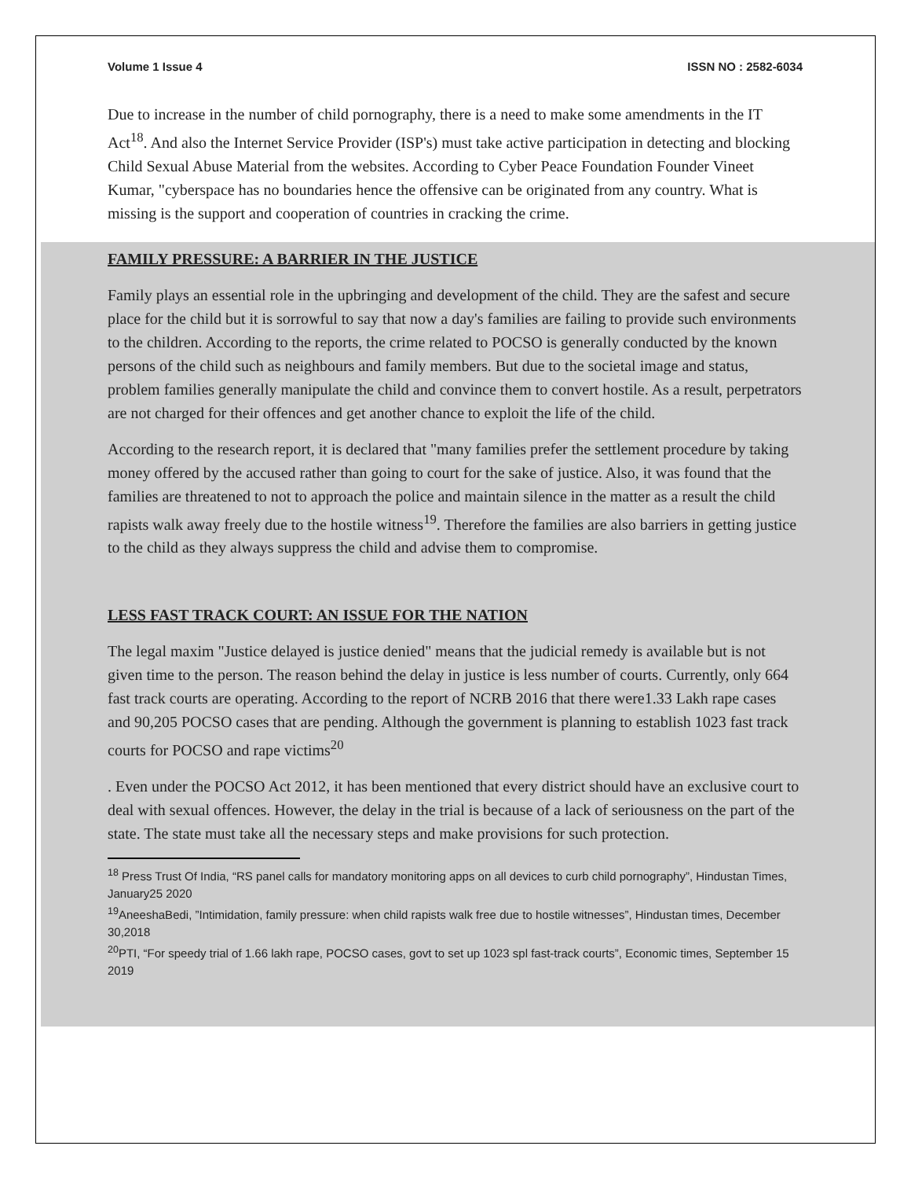Volume 1 Issue 4 ISSN NO : 2582-6034
Due to increase in the number of child pornography, there is a need to make some amendments in the IT Act<sup>18</sup>. And also the Internet Service Provider (ISP's) must take active participation in detecting and blocking Child Sexual Abuse Material from the websites. According to Cyber Peace Foundation Founder Vineet Kumar, "cyberspace has no boundaries hence the offensive can be originated from any country. What is missing is the support and cooperation of countries in cracking the crime.
FAMILY PRESSURE: A BARRIER IN THE JUSTICE
Family plays an essential role in the upbringing and development of the child. They are the safest and secure place for the child but it is sorrowful to say that now a day's families are failing to provide such environments to the children. According to the reports, the crime related to POCSO is generally conducted by the known persons of the child such as neighbours and family members. But due to the societal image and status, problem families generally manipulate the child and convince them to convert hostile. As a result, perpetrators are not charged for their offences and get another chance to exploit the life of the child.
According to the research report, it is declared that "many families prefer the settlement procedure by taking money offered by the accused rather than going to court for the sake of justice. Also, it was found that the families are threatened to not to approach the police and maintain silence in the matter as a result the child rapists walk away freely due to the hostile witness<sup>19</sup>. Therefore the families are also barriers in getting justice to the child as they always suppress the child and advise them to compromise.
LESS FAST TRACK COURT: AN ISSUE FOR THE NATION
The legal maxim "Justice delayed is justice denied" means that the judicial remedy is available but is not given time to the person. The reason behind the delay in justice is less number of courts. Currently, only 664 fast track courts are operating. According to the report of NCRB 2016 that there were1.33 Lakh rape cases and 90,205 POCSO cases that are pending. Although the government is planning to establish 1023 fast track courts for POCSO and rape victims<sup>20</sup>
. Even under the POCSO Act 2012, it has been mentioned that every district should have an exclusive court to deal with sexual offences. However, the delay in the trial is because of a lack of seriousness on the part of the state. The state must take all the necessary steps and make provisions for such protection.
<sup>18</sup> Press Trust Of India, “RS panel calls for mandatory monitoring apps on all devices to curb child pornography”, Hindustan Times, January25 2020
<sup>19</sup> AneeshaBedi, ”Intimidation, family pressure: when child rapists walk free due to hostile witnesses”, Hindustan times, December 30,2018
<sup>20</sup>PTI, “For speedy trial of 1.66 lakh rape, POCSO cases, govt to set up 1023 spl fast-track courts”, Economic times, September 15 2019